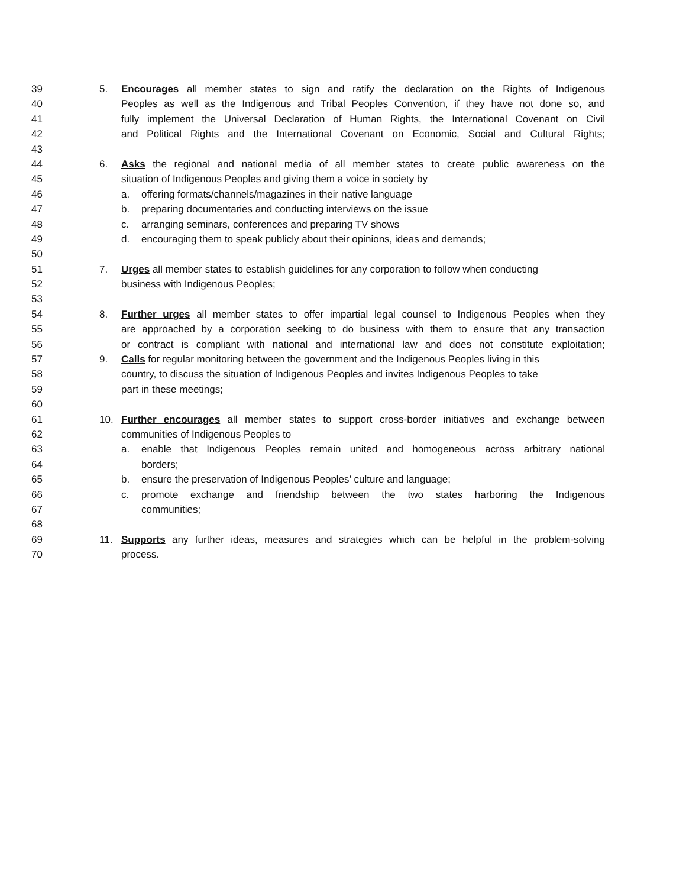39 5. Encourages all member states to sign and ratify the declaration on the Rights of Indigenous
40 Peoples as well as the Indigenous and Tribal Peoples Convention, if they have not done so, and
41 fully implement the Universal Declaration of Human Rights, the International Covenant on Civil
42 and Political Rights and the International Covenant on Economic, Social and Cultural Rights;
43
44 6. Asks the regional and national media of all member states to create public awareness on the
45 situation of Indigenous Peoples and giving them a voice in society by
46 a. offering formats/channels/magazines in their native language
47 b. preparing documentaries and conducting interviews on the issue
48 c. arranging seminars, conferences and preparing TV shows
49 d. encouraging them to speak publicly about their opinions, ideas and demands;
50
51 7. Urges all member states to establish guidelines for any corporation to follow when conducting
52 business with Indigenous Peoples;
53
54 8. Further urges all member states to offer impartial legal counsel to Indigenous Peoples when they
55 are approached by a corporation seeking to do business with them to ensure that any transaction
56 or contract is compliant with national and international law and does not constitute exploitation;
57 9. Calls for regular monitoring between the government and the Indigenous Peoples living in this
58 country, to discuss the situation of Indigenous Peoples and invites Indigenous Peoples to take
59 part in these meetings;
60
61 10. Further encourages all member states to support cross-border initiatives and exchange between
62 communities of Indigenous Peoples to
63 a. enable that Indigenous Peoples remain united and homogeneous across arbitrary national
64 borders;
65 b. ensure the preservation of Indigenous Peoples’ culture and language;
66 c. promote exchange and friendship between the two states harboring the Indigenous
67 communities;
68
69 11. Supports any further ideas, measures and strategies which can be helpful in the problem-solving
70 process.